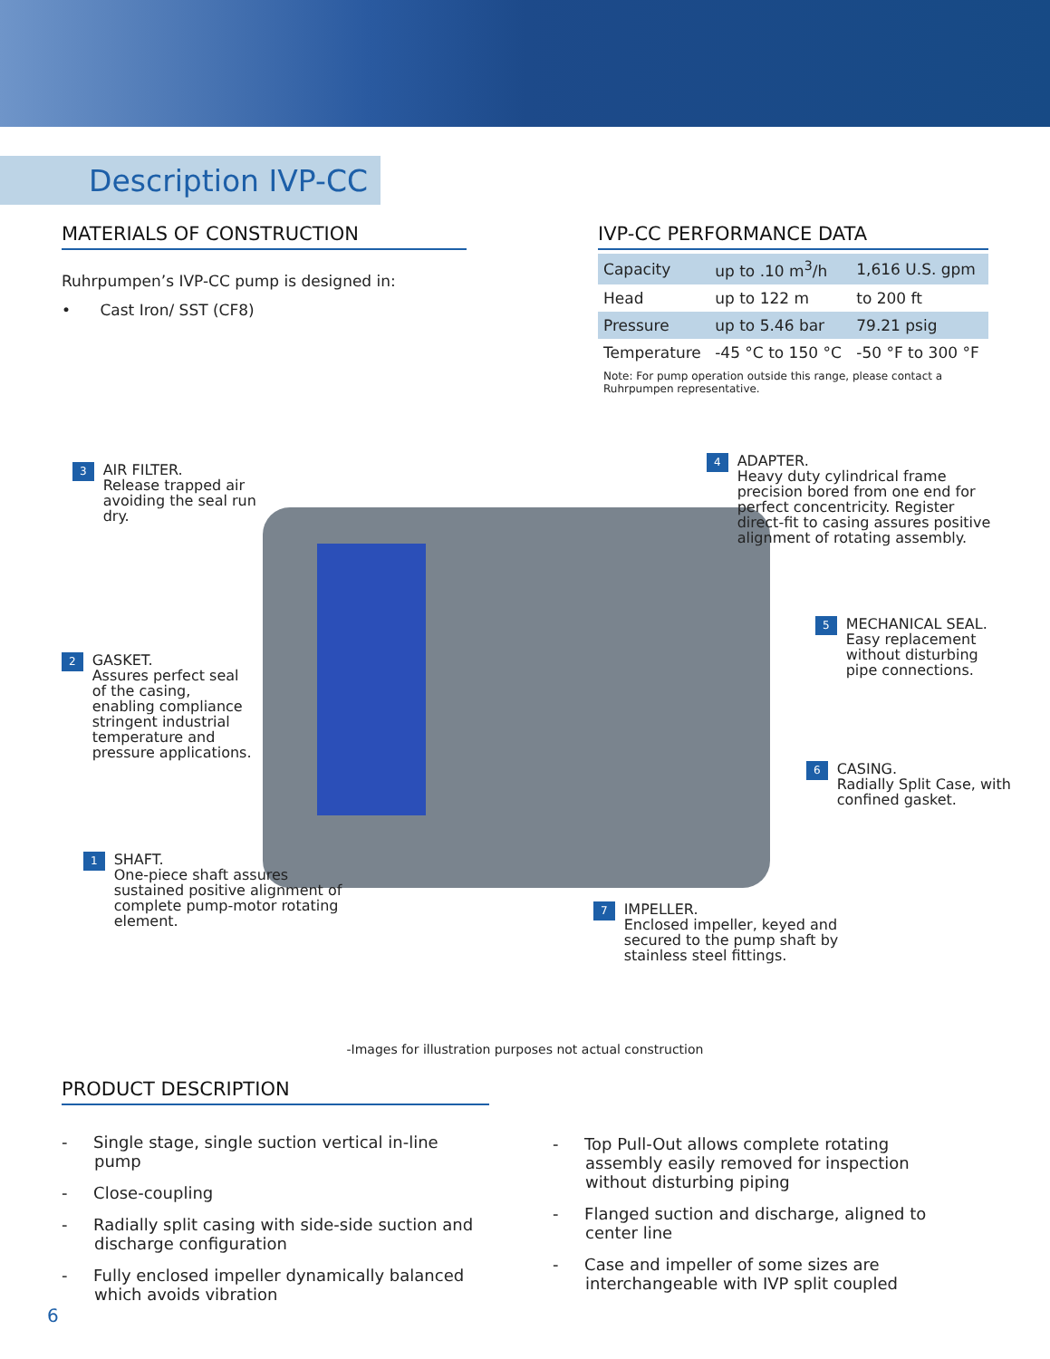Description IVP-CC
MATERIALS OF CONSTRUCTION
Ruhrpumpen’s IVP-CC pump is designed in:
• Cast Iron/ SST (CF8)
IVP-CC PERFORMANCE DATA
| Capacity | up to .10 m<sup>3</sup>/h | 1,616 U.S. gpm |
| Head | up to 122 m | to 200 ft |
| Pressure | up to 5.46 bar | 79.21 psig |
| Temperature | -45 °C to 150 °C | -50 °F to 300 °F |
Note: For pump operation outside this range, please contact a Ruhrpumpen representative.
3 AIR FILTER.
Release trapped air
avoiding the seal run
dry.
4 ADAPTER.
Heavy duty cylindrical frame
precision bored from one end for
perfect concentricity. Register
direct-fit to casing assures positive
alignment of rotating assembly.
2 GASKET.
Assures perfect seal
of the casing,
enabling compliance
stringent industrial
temperature and
pressure applications.
5 MECHANICAL SEAL.
Easy replacement
without disturbing
pipe connections.
6 CASING.
Radially Split Case, with
confined gasket.
1 SHAFT.
One-piece shaft assures
sustained positive alignment of
complete pump-motor rotating
element.
7 IMPELLER.
Enclosed impeller, keyed and
secured to the pump shaft by
stainless steel fittings.
-Images for illustration purposes not actual construction
PRODUCT DESCRIPTION
- Single stage, single suction vertical in-line pump
- Close-coupling
- Radially split casing with side-side suction and discharge configuration
- Fully enclosed impeller dynamically balanced which avoids vibration
- Top Pull-Out allows complete rotating assembly easily removed for inspection without disturbing piping
- Flanged suction and discharge, aligned to center line
- Case and impeller of some sizes are interchangeable with IVP split coupled
6